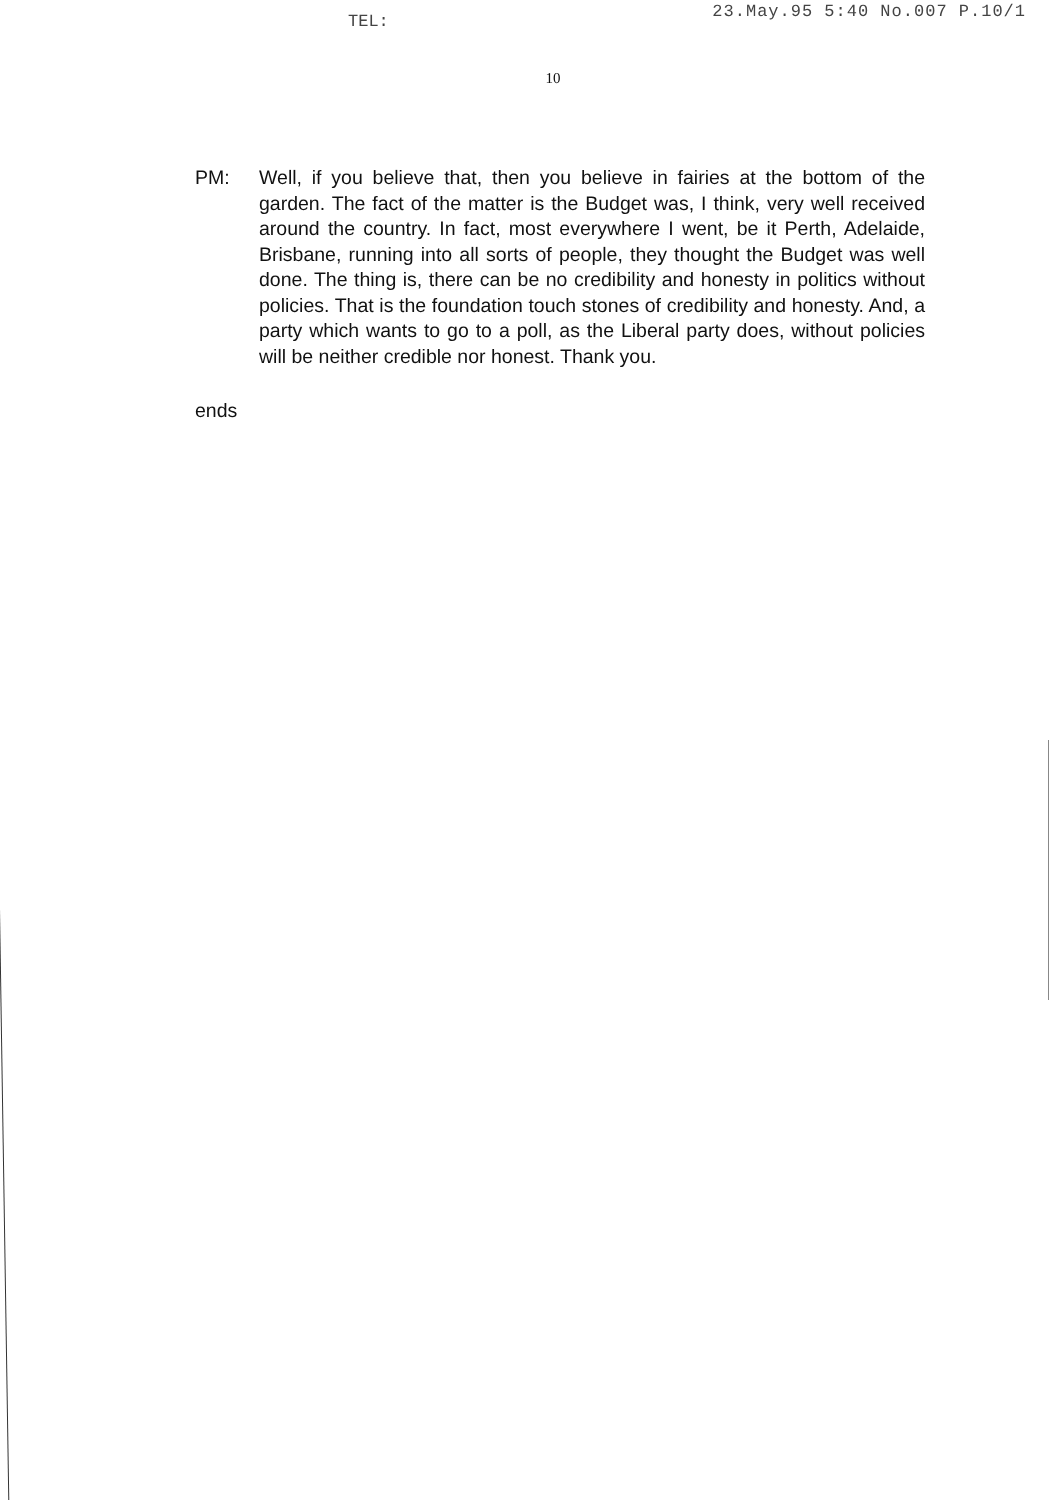TEL: 23.May.95 5:40 No.007 P.10/1
10
PM: Well, if you believe that, then you believe in fairies at the bottom of the garden. The fact of the matter is the Budget was, I think, very well received around the country. In fact, most everywhere I went, be it Perth, Adelaide, Brisbane, running into all sorts of people, they thought the Budget was well done. The thing is, there can be no credibility and honesty in politics without policies. That is the foundation touch stones of credibility and honesty. And, a party which wants to go to a poll, as the Liberal party does, without policies will be neither credible nor honest. Thank you.
ends